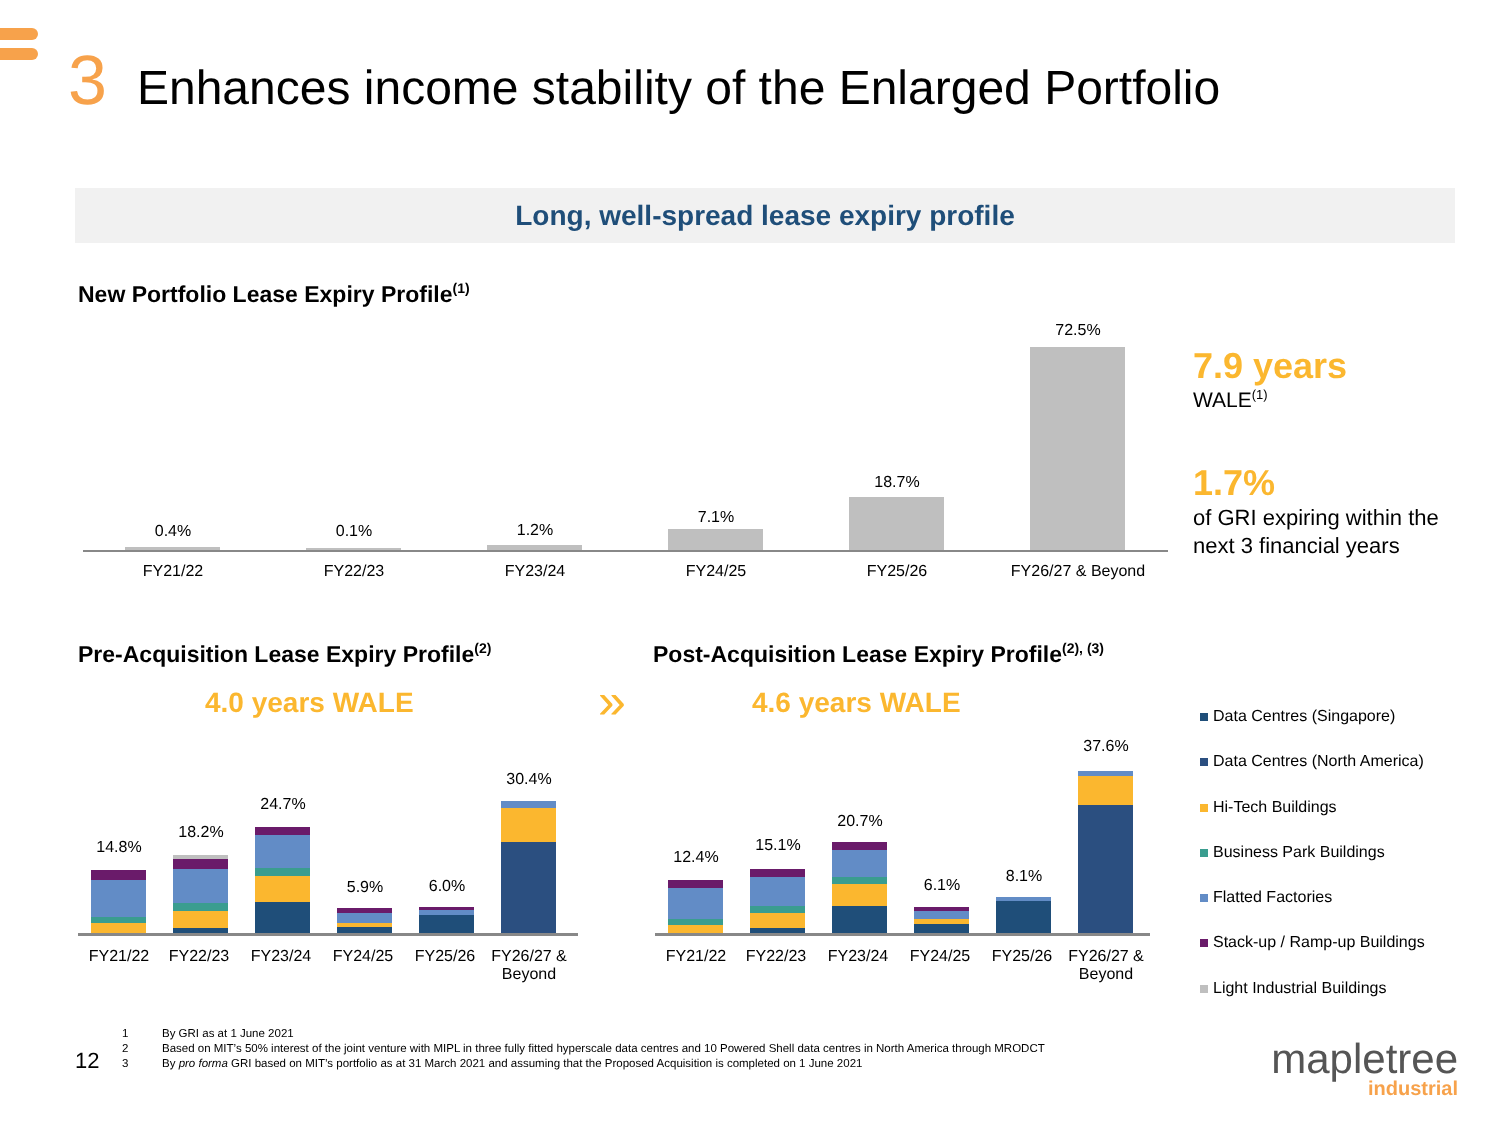3 Enhances income stability of the Enlarged Portfolio
Long, well-spread lease expiry profile
New Portfolio Lease Expiry Profile<sup>(1)</sup>
0.4% 0.1% 1.2%
7.1%
18.7%
72.5%
FY21/22 FY22/23 FY23/24 FY24/25 FY25/26
FY26/27 & Beyond
7.9 years
WALE<sup>(1)</sup>
1.7%
of GRI expiring within the
next 3 financial years
Pre-Acquisition Lease Expiry Profile<sup>(2)</sup>
Post-Acquisition Lease Expiry Profile<sup>(2), (3)</sup>
4.0 years WALE » 4.6 years WALE
14.8%
18.2%
24.7%
5.9% 6.0%
30.4%
FY21/22 FY22/23 FY23/24 FY24/25 FY25/26
FY26/27 &
Beyond
12.4%
15.1%
20.7%
6.1% 8.1%
37.6%
FY21/22 FY22/23 FY23/24 FY24/25 FY25/26
FY26/27 &
Beyond
Data Centres (Singapore)
Data Centres (North America)
Hi-Tech Buildings
Business Park Buildings
Flatted Factories
Stack-up / Ramp-up Buildings
Light Industrial Buildings
12
1 By GRI as at 1 June 2021
2 Based on MIT’s 50% interest of the joint venture with MIPL in three fully fitted hyperscale data centres and 10 Powered Shell data centres in North America through MRODCT
3 By pro forma GRI based on MIT’s portfolio as at 31 March 2021 and assuming that the Proposed Acquisition is completed on 1 June 2021
mapletree
industrial